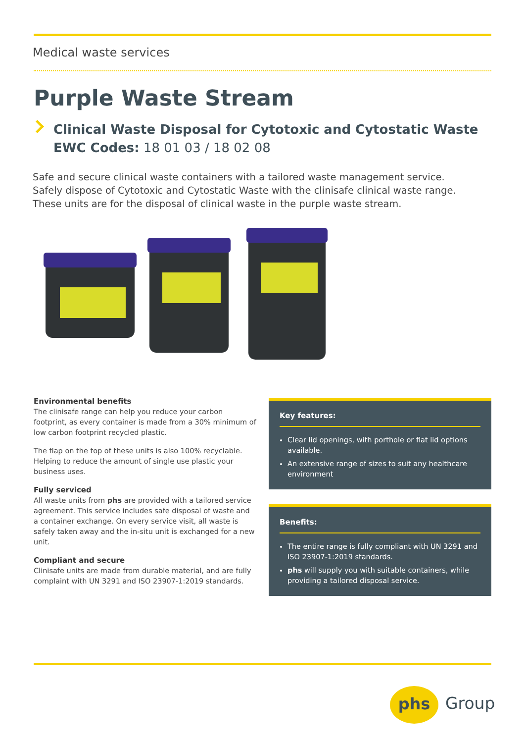Medical waste services
Purple Waste Stream
Clinical Waste Disposal for Cytotoxic and Cytostatic Waste
EWC Codes: 18 01 03 / 18 02 08
Safe and secure clinical waste containers with a tailored waste management service.
Safely dispose of Cytotoxic and Cytostatic Waste with the clinisafe clinical waste range.
These units are for the disposal of clinical waste in the purple waste stream.
Environmental benefits
The clinisafe range can help you reduce your carbon footprint, as every container is made from a 30% minimum of low carbon footprint recycled plastic.
The flap on the top of these units is also 100% recyclable. Helping to reduce the amount of single use plastic your business uses.
Fully serviced
All waste units from phs are provided with a tailored service agreement. This service includes safe disposal of waste and a container exchange. On every service visit, all waste is safely taken away and the in-situ unit is exchanged for a new unit.
Compliant and secure
Clinisafe units are made from durable material, and are fully complaint with UN 3291 and ISO 23907-1:2019 standards.
Key features:
Clear lid openings, with porthole or flat lid options available.
An extensive range of sizes to suit any healthcare environment
Benefits:
The entire range is fully compliant with UN 3291 and ISO 23907-1:2019 standards.
phs will supply you with suitable containers, while providing a tailored disposal service.
phs Group